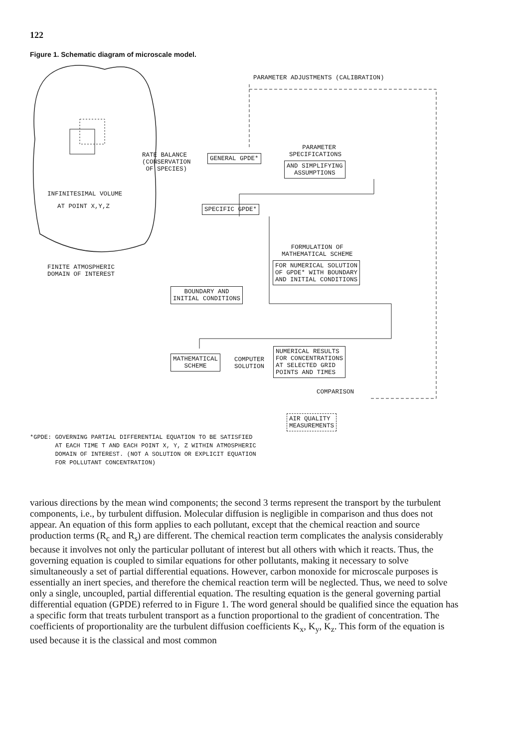122
Figure 1. Schematic diagram of microscale model.
PARAMETER ADJUSTMENTS (CALIBRATION)
RATE BALANCE
(CONSERVATION
OF SPECIES)
GENERAL GPDE*
PARAMETER
SPECIFICATIONS
AND SIMPLIFYING
ASSUMPTIONS
INFINITESIMAL VOLUME
AT POINT X,Y,Z SPECIFIC GPDE*
FORMULATION OF
MATHEMATICAL SCHEME
FINITE ATMOSPHERIC
DOMAIN OF INTEREST
FOR NUMERICAL SOLUTION
OF GPDE* WITH BOUNDARY
AND INITIAL CONDITIONS
BOUNDARY AND
INITIAL CONDITIONS
MATHEMATICAL
SCHEME
COMPUTER
SOLUTION
NUMERICAL RESULTS
FOR CONCENTRATIONS
AT SELECTED GRID
POINTS AND TIMES
COMPARISON
AIR QUALITY
MEASUREMENTS
*GPDE: GOVERNING PARTIAL DIFFERENTIAL EQUATION TO BE SATISFIED
AT EACH TIME T AND EACH POINT X, Y, Z WITHIN ATMOSPHERIC
DOMAIN OF INTEREST. (NOT A SOLUTION OR EXPLICIT EQUATION
FOR POLLUTANT CONCENTRATION)
various directions by the mean wind components; the second 3 terms represent the transport by the turbulent components, i.e., by turbulent diffusion. Molecular diffusion is negligible in comparison and thus does not appear. An equation of this form applies to each pollutant, except that the chemical reaction and source production terms (R<sub>c</sub> and R<sub>s</sub>) are different. The chemical reaction term complicates the analysis considerably because it involves not only the particular pollutant of interest but all others with which it reacts. Thus, the governing equation is coupled to similar equations for other pollutants, making it necessary to solve simultaneously a set of partial differential equations. However, carbon monoxide for microscale purposes is essentially an inert species, and therefore the chemical reaction term will be neglected. Thus, we need to solve only a single, uncoupled, partial differential equation. The resulting equation is the general governing partial differential equation (GPDE) referred to in Figure 1. The word general should be qualified since the equation has a specific form that treats turbulent transport as a function proportional to the gradient of concentration. The coefficients of proportionality are the turbulent diffusion coefficients K<sub>x</sub>, K<sub>y</sub>, K<sub>z</sub>. This form of the equation is used because it is the classical and most common